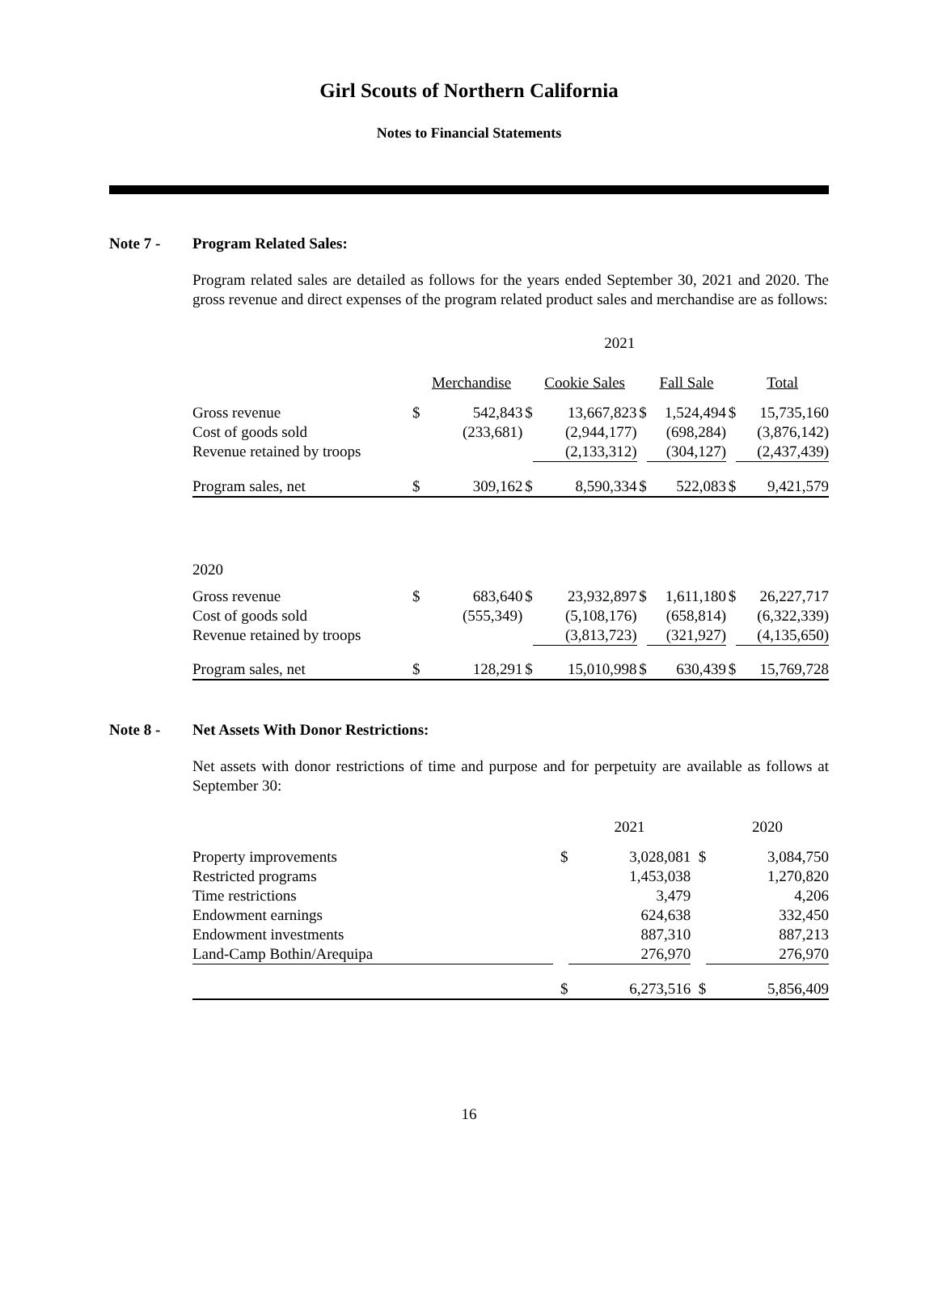Girl Scouts of Northern California
Notes to Financial Statements
Note 7 - Program Related Sales:
Program related sales are detailed as follows for the years ended September 30, 2021 and 2020. The gross revenue and direct expenses of the program related product sales and merchandise are as follows:
| | 2021 | | | | | | | |
| | | Merchandise | | Cookie Sales | | Fall Sale | | Total |
| Gross revenue | $ | 542,843 | $ | 13,667,823 | $ | 1,524,494 | $ | 15,735,160 |
| Cost of goods sold | | (233,681) | | (2,944,177) | | (698,284) | | (3,876,142) |
| Revenue retained by troops | | | | (2,133,312) | | (304,127) | | (2,437,439) |
| Program sales, net | $ | 309,162 | $ | 8,590,334 | $ | 522,083 | $ | 9,421,579 |
| 2020 | | | | | | | | |
| Gross revenue | $ | 683,640 | $ | 23,932,897 | $ | 1,611,180 | $ | 26,227,717 |
| Cost of goods sold | | (555,349) | | (5,108,176) | | (658,814) | | (6,322,339) |
| Revenue retained by troops | | | | (3,813,723) | | (321,927) | | (4,135,650) |
| Program sales, net | $ | 128,291 | $ | 15,010,998 | $ | 630,439 | $ | 15,769,728 |
Note 8 - Net Assets With Donor Restrictions:
Net assets with donor restrictions of time and purpose and for perpetuity are available as follows at September 30:
| | | 2021 | | 2020 |
| Property improvements | $ | 3,028,081 | $ | 3,084,750 |
| Restricted programs | | 1,453,038 | | 1,270,820 |
| Time restrictions | | 3,479 | | 4,206 |
| Endowment earnings | | 624,638 | | 332,450 |
| Endowment investments | | 887,310 | | 887,213 |
| Land-Camp Bothin/Arequipa | | 276,970 | | 276,970 |
| | $ | 6,273,516 | $ | 5,856,409 |
16